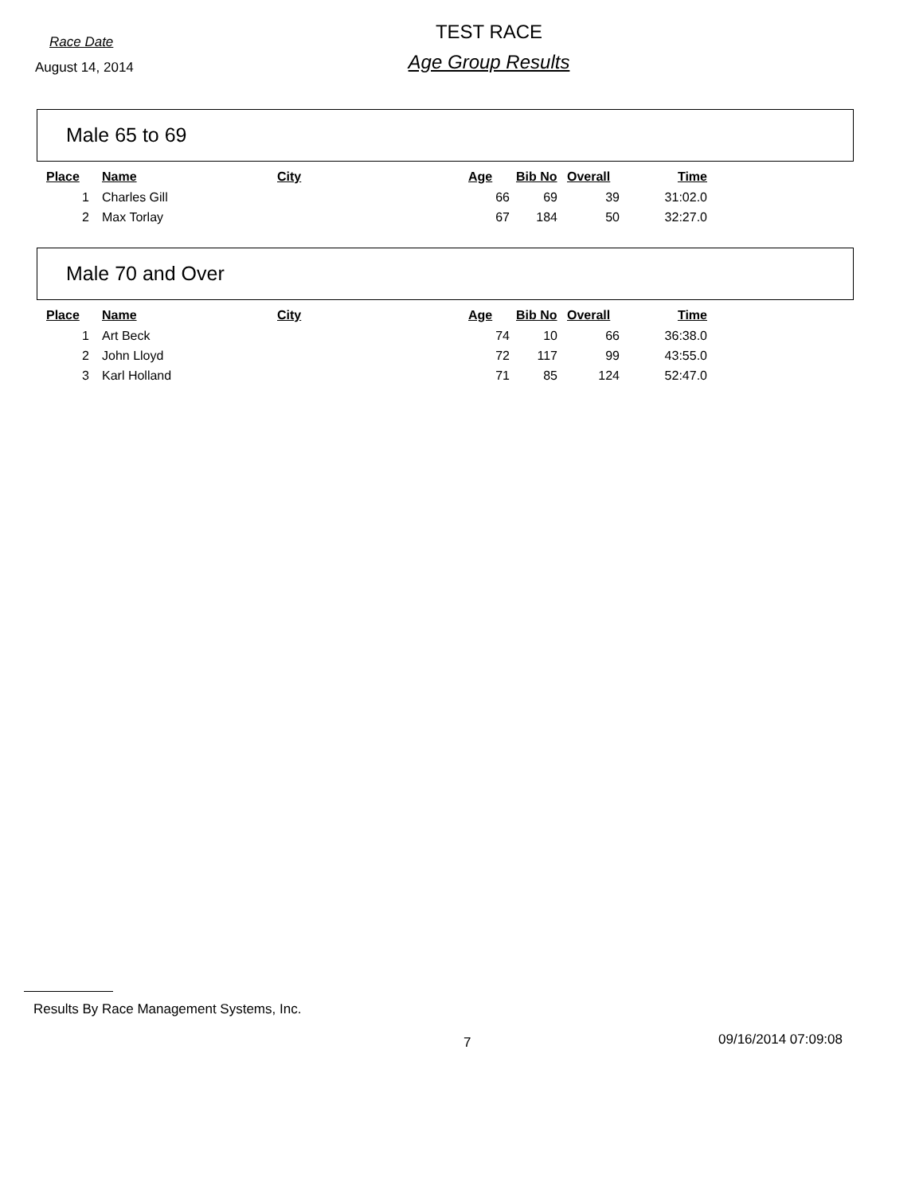Race Date
August 14, 2014
TEST RACE
Age Group Results
Male 65 to 69
| Place | Name | City | Age | Bib No | Overall | Time |
| --- | --- | --- | --- | --- | --- | --- |
| 1 | Charles Gill | | 66 | 69 | 39 | 31:02.0 |
| 2 | Max Torlay | | 67 | 184 | 50 | 32:27.0 |
Male 70 and Over
| Place | Name | City | Age | Bib No | Overall | Time |
| --- | --- | --- | --- | --- | --- | --- |
| 1 | Art Beck | | 74 | 10 | 66 | 36:38.0 |
| 2 | John Lloyd | | 72 | 117 | 99 | 43:55.0 |
| 3 | Karl Holland | | 71 | 85 | 124 | 52:47.0 |
Results By Race Management Systems, Inc.
7 09/16/2014 07:09:08